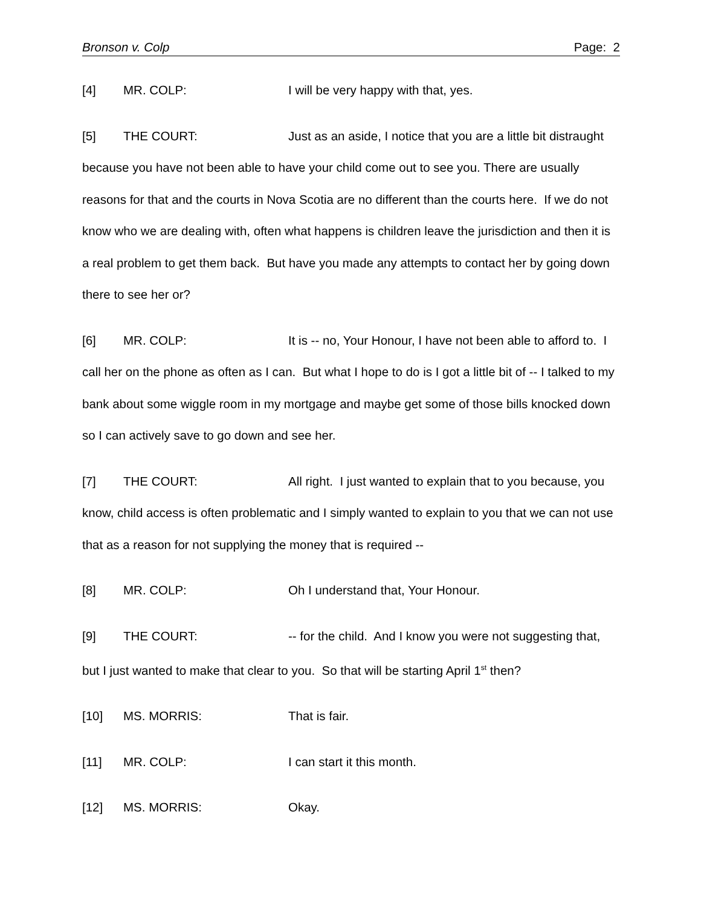Bronson v. Colp Page: 2
[4] MR. COLP: I will be very happy with that, yes.
[5] THE COURT: Just as an aside, I notice that you are a little bit distraught because you have not been able to have your child come out to see you. There are usually reasons for that and the courts in Nova Scotia are no different than the courts here. If we do not know who we are dealing with, often what happens is children leave the jurisdiction and then it is a real problem to get them back. But have you made any attempts to contact her by going down there to see her or?
[6] MR. COLP: It is -- no, Your Honour, I have not been able to afford to. I call her on the phone as often as I can. But what I hope to do is I got a little bit of -- I talked to my bank about some wiggle room in my mortgage and maybe get some of those bills knocked down so I can actively save to go down and see her.
[7] THE COURT: All right. I just wanted to explain that to you because, you know, child access is often problematic and I simply wanted to explain to you that we can not use that as a reason for not supplying the money that is required --
[8] MR. COLP: Oh I understand that, Your Honour.
[9] THE COURT: -- for the child. And I know you were not suggesting that, but I just wanted to make that clear to you. So that will be starting April 1<sup>st</sup> then?
[10] MS. MORRIS: That is fair.
[11] MR. COLP: I can start it this month.
[12] MS. MORRIS: Okay.